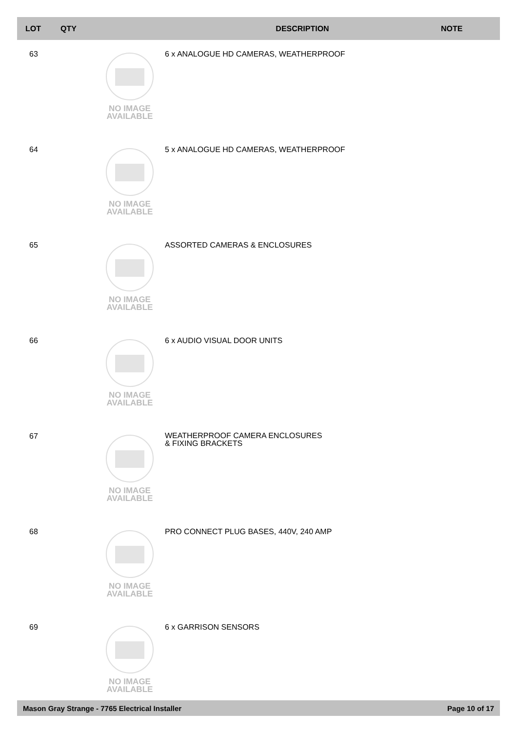| LOT | QTY | | DESCRIPTION | NOTE |
| --- | --- | --- | --- | --- |
| 63 | | NO IMAGE AVAILABLE | 6 x ANALOGUE HD CAMERAS, WEATHERPROOF | |
| 64 | | NO IMAGE AVAILABLE | 5 x ANALOGUE HD CAMERAS, WEATHERPROOF | |
| 65 | | NO IMAGE AVAILABLE | ASSORTED CAMERAS & ENCLOSURES | |
| 66 | | NO IMAGE AVAILABLE | 6 x AUDIO VISUAL DOOR UNITS | |
| 67 | | NO IMAGE AVAILABLE | WEATHERPROOF CAMERA ENCLOSURES & FIXING BRACKETS | |
| 68 | | NO IMAGE AVAILABLE | PRO CONNECT PLUG BASES, 440V, 240 AMP | |
| 69 | | NO IMAGE AVAILABLE | 6 x GARRISON SENSORS | |
Mason Gray Strange - 7765 Electrical Installer Page 10 of 17